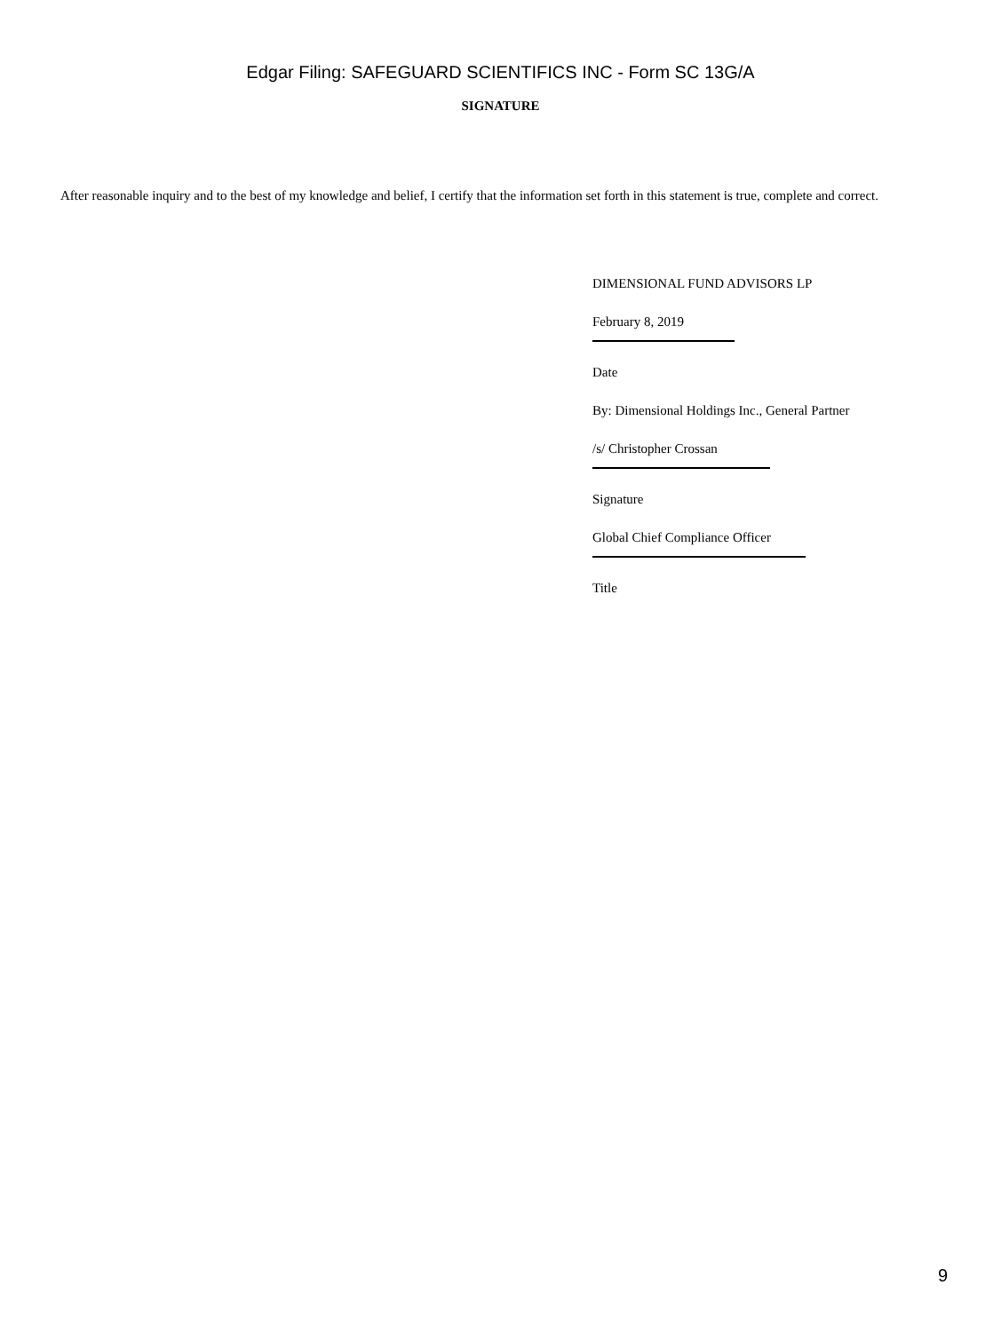Edgar Filing: SAFEGUARD SCIENTIFICS INC - Form SC 13G/A
SIGNATURE
After reasonable inquiry and to the best of my knowledge and belief, I certify that the information set forth in this statement is true, complete and correct.
DIMENSIONAL FUND ADVISORS LP
February 8, 2019
Date
By: Dimensional Holdings Inc., General Partner
/s/ Christopher Crossan
Signature
Global Chief Compliance Officer
Title
9